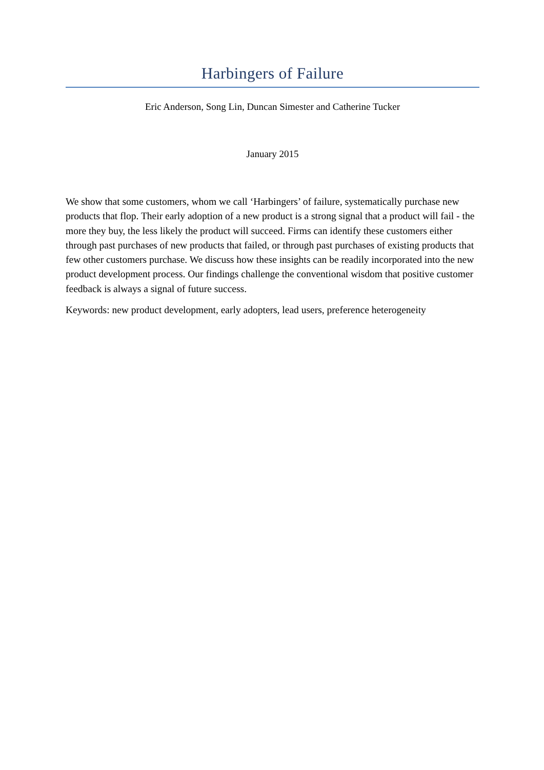Harbingers of Failure
Eric Anderson, Song Lin, Duncan Simester and Catherine Tucker
January 2015
We show that some customers, whom we call ‘Harbingers’ of failure, systematically purchase new products that flop. Their early adoption of a new product is a strong signal that a product will fail - the more they buy, the less likely the product will succeed. Firms can identify these customers either through past purchases of new products that failed, or through past purchases of existing products that few other customers purchase. We discuss how these insights can be readily incorporated into the new product development process. Our findings challenge the conventional wisdom that positive customer feedback is always a signal of future success.
Keywords: new product development, early adopters, lead users, preference heterogeneity